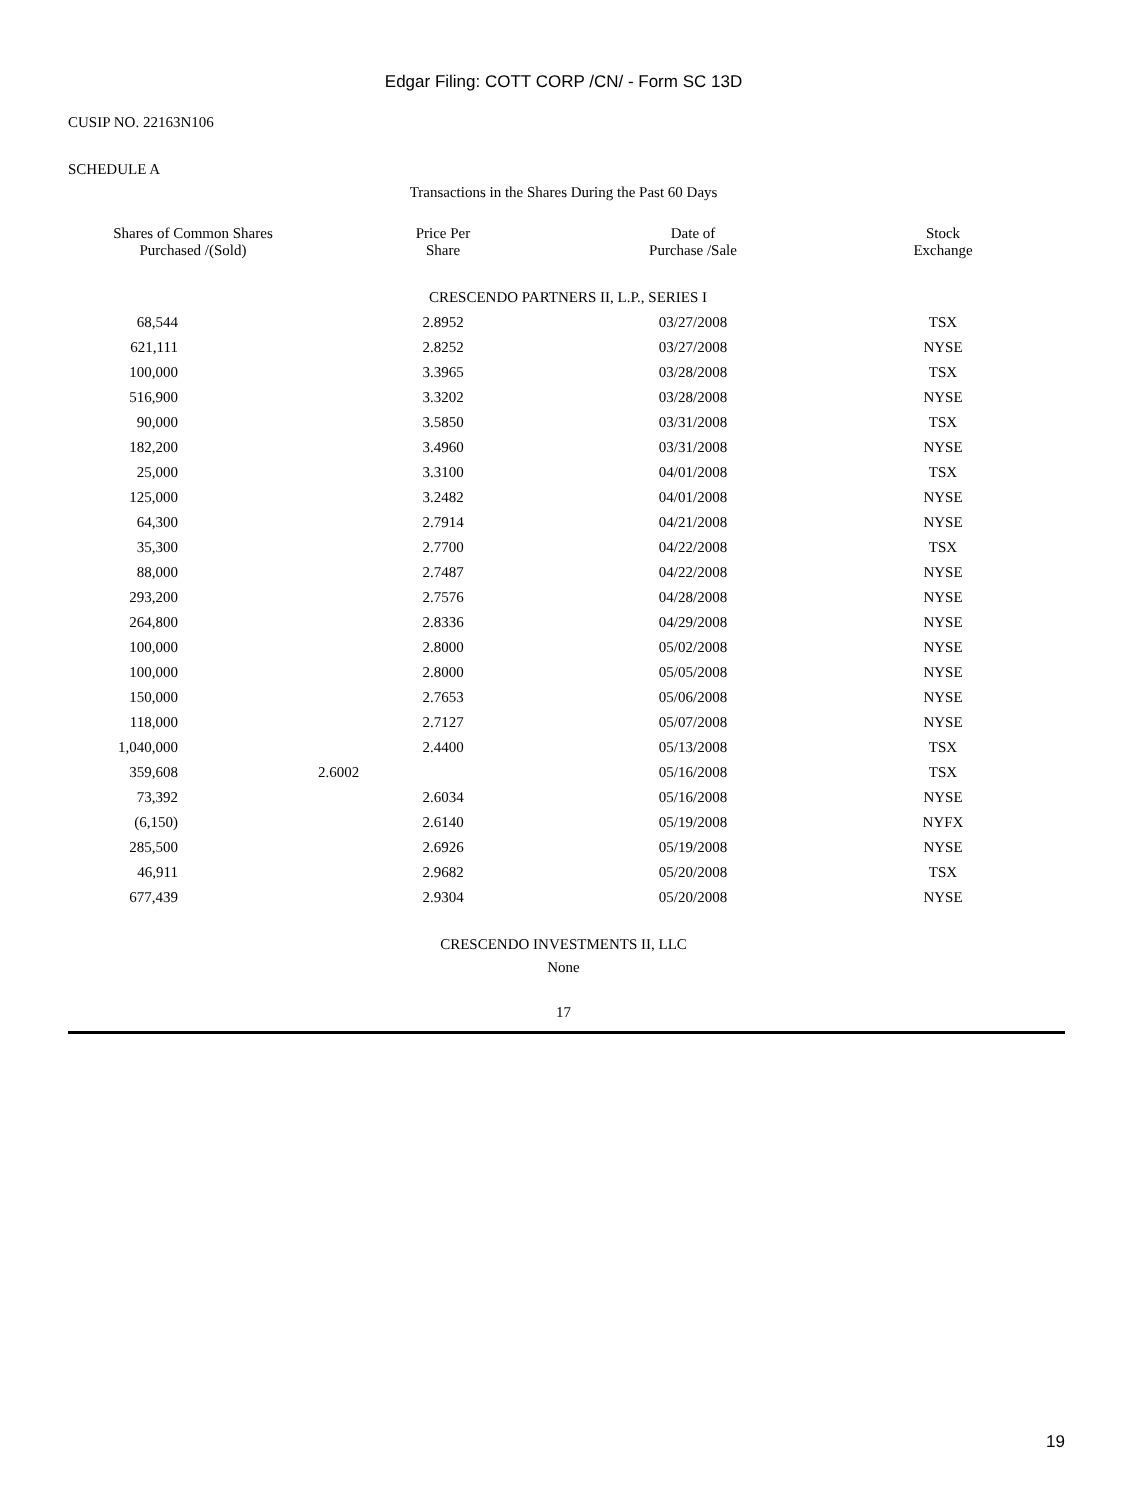Edgar Filing: COTT CORP /CN/ - Form SC 13D
CUSIP NO. 22163N106
SCHEDULE A
Transactions in the Shares During the Past 60 Days
| Shares of Common Shares Purchased /(Sold) | Price Per Share | Date of Purchase /Sale | Stock Exchange |
| --- | --- | --- | --- |
| CRESCENDO PARTNERS II, L.P., SERIES I | | | |
| 68,544 | 2.8952 | 03/27/2008 | TSX |
| 621,111 | 2.8252 | 03/27/2008 | NYSE |
| 100,000 | 3.3965 | 03/28/2008 | TSX |
| 516,900 | 3.3202 | 03/28/2008 | NYSE |
| 90,000 | 3.5850 | 03/31/2008 | TSX |
| 182,200 | 3.4960 | 03/31/2008 | NYSE |
| 25,000 | 3.3100 | 04/01/2008 | TSX |
| 125,000 | 3.2482 | 04/01/2008 | NYSE |
| 64,300 | 2.7914 | 04/21/2008 | NYSE |
| 35,300 | 2.7700 | 04/22/2008 | TSX |
| 88,000 | 2.7487 | 04/22/2008 | NYSE |
| 293,200 | 2.7576 | 04/28/2008 | NYSE |
| 264,800 | 2.8336 | 04/29/2008 | NYSE |
| 100,000 | 2.8000 | 05/02/2008 | NYSE |
| 100,000 | 2.8000 | 05/05/2008 | NYSE |
| 150,000 | 2.7653 | 05/06/2008 | NYSE |
| 118,000 | 2.7127 | 05/07/2008 | NYSE |
| 1,040,000 | 2.4400 | 05/13/2008 | TSX |
| 359,608 | 2.6002 | 05/16/2008 | TSX |
| 73,392 | 2.6034 | 05/16/2008 | NYSE |
| (6,150) | 2.6140 | 05/19/2008 | NYFX |
| 285,500 | 2.6926 | 05/19/2008 | NYSE |
| 46,911 | 2.9682 | 05/20/2008 | TSX |
| 677,439 | 2.9304 | 05/20/2008 | NYSE |
CRESCENDO INVESTMENTS II, LLC
None
17
19